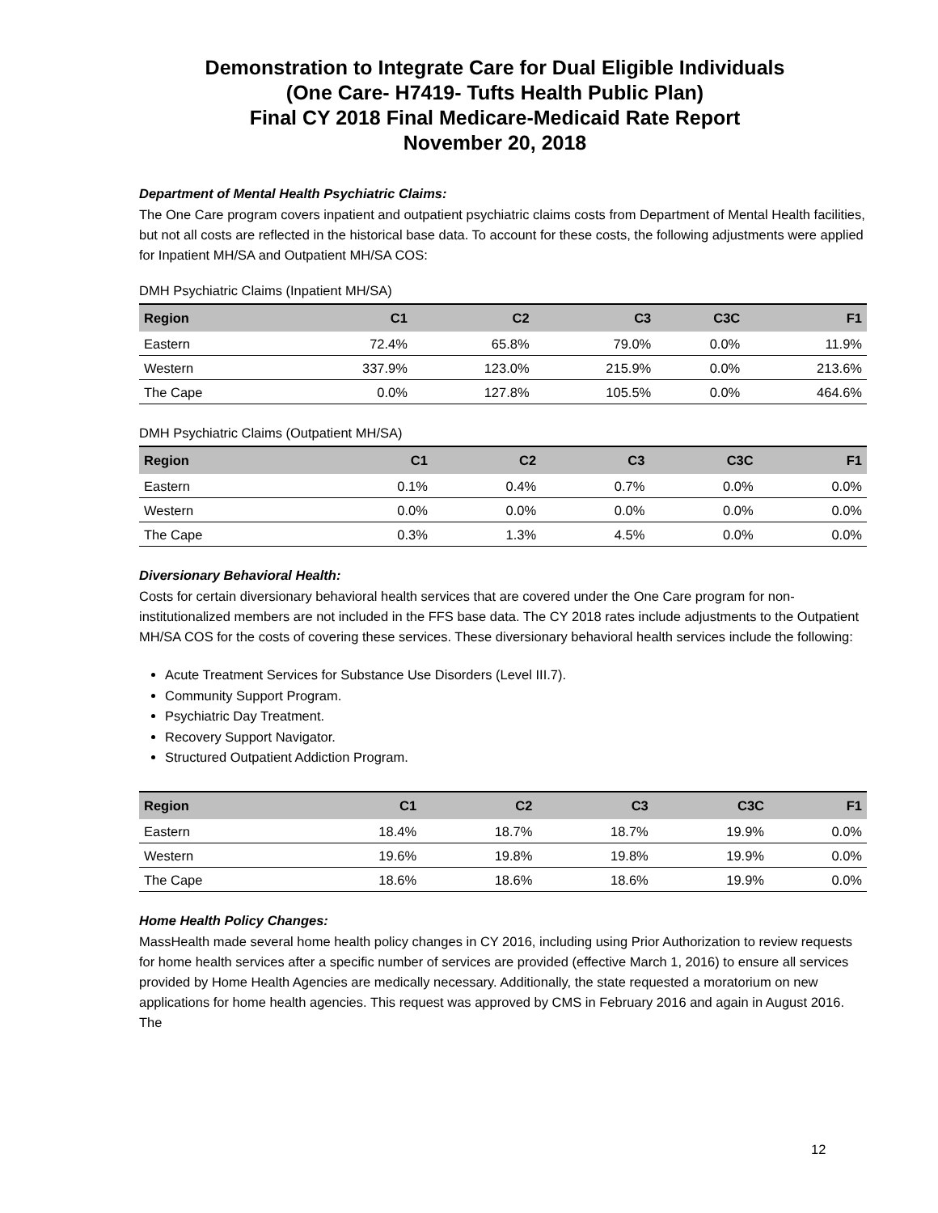Demonstration to Integrate Care for Dual Eligible Individuals
(One Care- H7419- Tufts Health Public Plan)
Final CY 2018 Final Medicare-Medicaid Rate Report
November 20, 2018
Department of Mental Health Psychiatric Claims:
The One Care program covers inpatient and outpatient psychiatric claims costs from Department of Mental Health facilities, but not all costs are reflected in the historical base data. To account for these costs, the following adjustments were applied for Inpatient MH/SA and Outpatient MH/SA COS:
DMH Psychiatric Claims (Inpatient MH/SA)
| Region | C1 | C2 | C3 | C3C | F1 |
| --- | --- | --- | --- | --- | --- |
| Eastern | 72.4% | 65.8% | 79.0% | 0.0% | 11.9% |
| Western | 337.9% | 123.0% | 215.9% | 0.0% | 213.6% |
| The Cape | 0.0% | 127.8% | 105.5% | 0.0% | 464.6% |
DMH Psychiatric Claims (Outpatient MH/SA)
| Region | C1 | C2 | C3 | C3C | F1 |
| --- | --- | --- | --- | --- | --- |
| Eastern | 0.1% | 0.4% | 0.7% | 0.0% | 0.0% |
| Western | 0.0% | 0.0% | 0.0% | 0.0% | 0.0% |
| The Cape | 0.3% | 1.3% | 4.5% | 0.0% | 0.0% |
Diversionary Behavioral Health:
Costs for certain diversionary behavioral health services that are covered under the One Care program for non-institutionalized members are not included in the FFS base data. The CY 2018 rates include adjustments to the Outpatient MH/SA COS for the costs of covering these services. These diversionary behavioral health services include the following:
Acute Treatment Services for Substance Use Disorders (Level III.7).
Community Support Program.
Psychiatric Day Treatment.
Recovery Support Navigator.
Structured Outpatient Addiction Program.
| Region | C1 | C2 | C3 | C3C | F1 |
| --- | --- | --- | --- | --- | --- |
| Eastern | 18.4% | 18.7% | 18.7% | 19.9% | 0.0% |
| Western | 19.6% | 19.8% | 19.8% | 19.9% | 0.0% |
| The Cape | 18.6% | 18.6% | 18.6% | 19.9% | 0.0% |
Home Health Policy Changes:
MassHealth made several home health policy changes in CY 2016, including using Prior Authorization to review requests for home health services after a specific number of services are provided (effective March 1, 2016) to ensure all services provided by Home Health Agencies are medically necessary. Additionally, the state requested a moratorium on new applications for home health agencies. This request was approved by CMS in February 2016 and again in August 2016. The
12